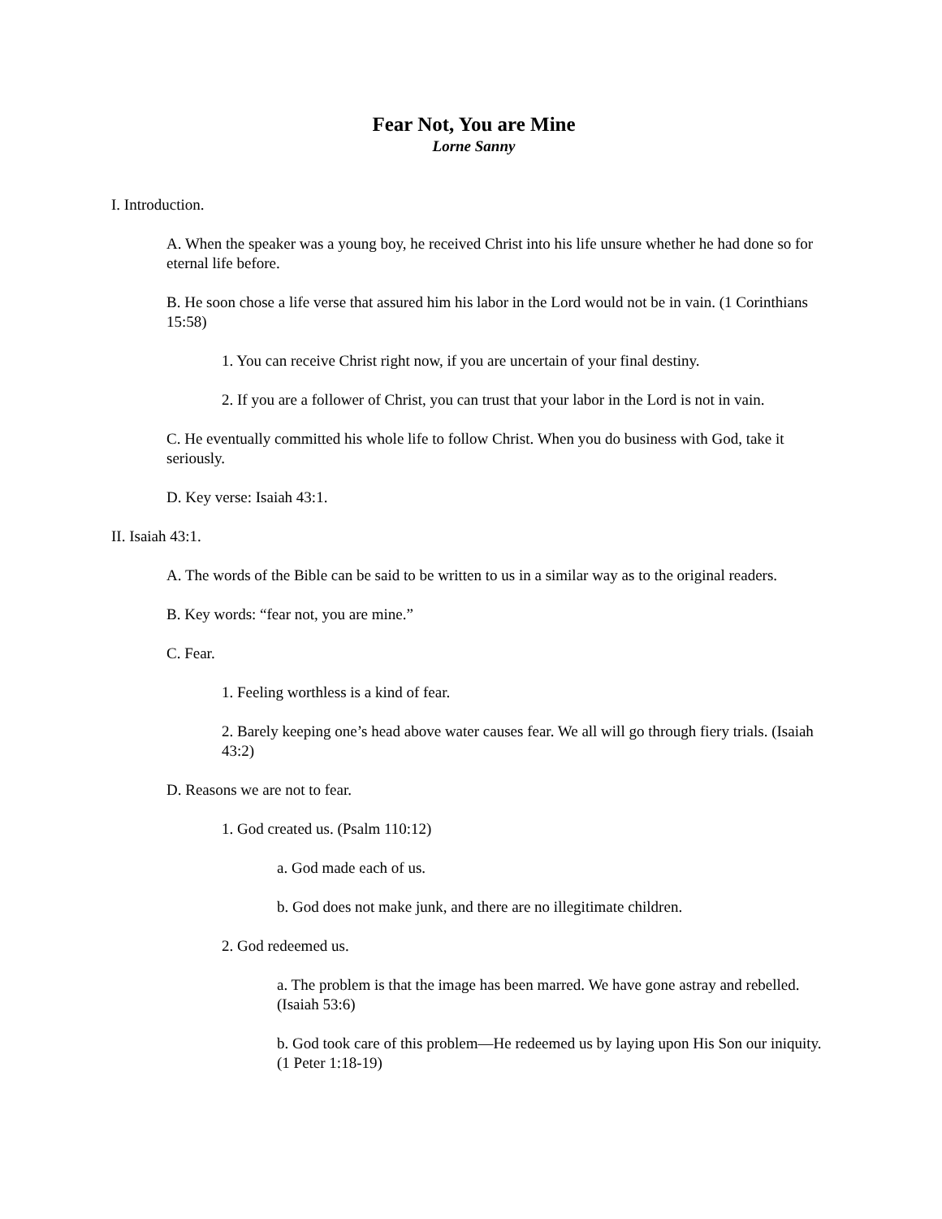Fear Not, You are Mine
Lorne Sanny
I. Introduction.
A. When the speaker was a young boy, he received Christ into his life unsure whether he had done so for eternal life before.
B. He soon chose a life verse that assured him his labor in the Lord would not be in vain. (1 Corinthians 15:58)
1. You can receive Christ right now, if you are uncertain of your final destiny.
2. If you are a follower of Christ, you can trust that your labor in the Lord is not in vain.
C. He eventually committed his whole life to follow Christ. When you do business with God, take it seriously.
D. Key verse: Isaiah 43:1.
II. Isaiah 43:1.
A. The words of the Bible can be said to be written to us in a similar way as to the original readers.
B. Key words: “fear not, you are mine.”
C. Fear.
1. Feeling worthless is a kind of fear.
2. Barely keeping one’s head above water causes fear. We all will go through fiery trials. (Isaiah 43:2)
D. Reasons we are not to fear.
1. God created us. (Psalm 110:12)
a. God made each of us.
b. God does not make junk, and there are no illegitimate children.
2. God redeemed us.
a. The problem is that the image has been marred. We have gone astray and rebelled. (Isaiah 53:6)
b. God took care of this problem—He redeemed us by laying upon His Son our iniquity. (1 Peter 1:18-19)